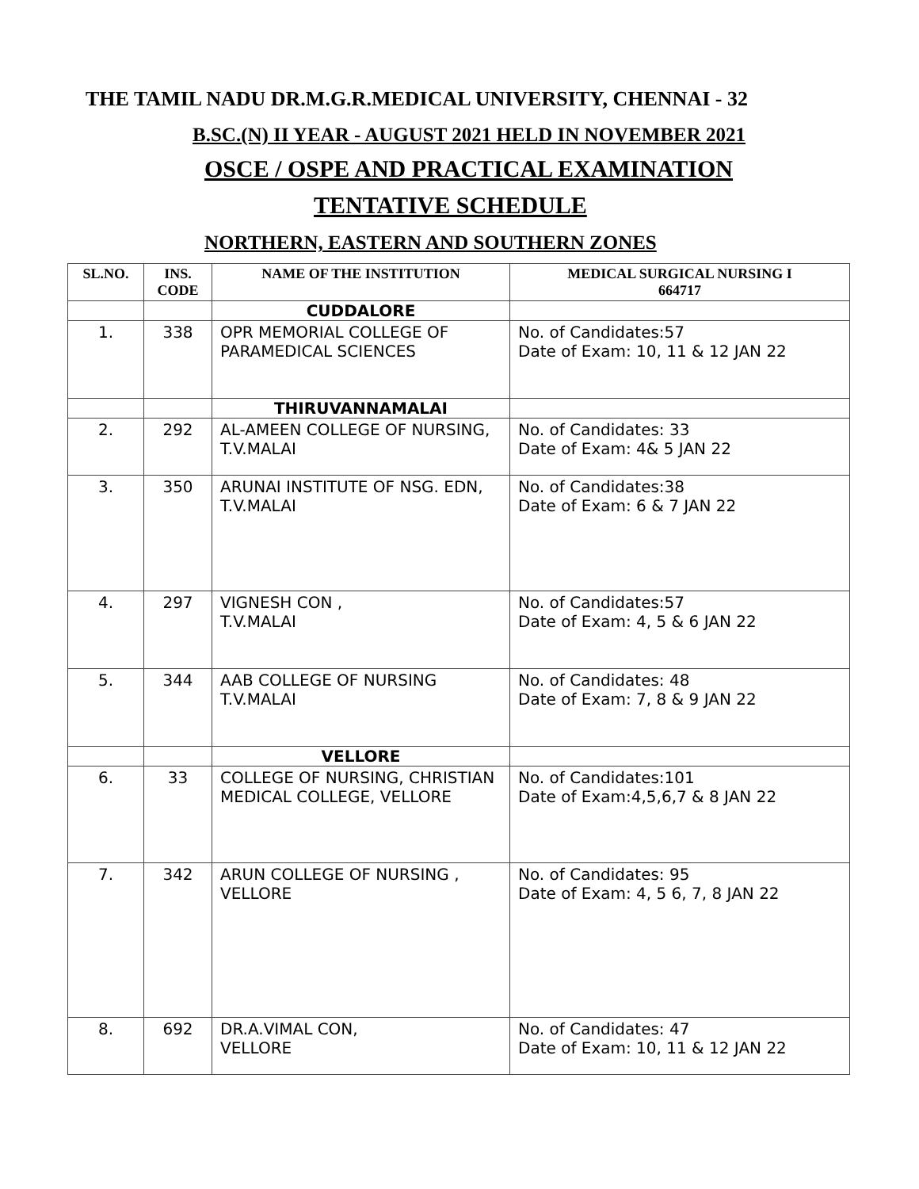THE TAMIL NADU DR.M.G.R.MEDICAL UNIVERSITY, CHENNAI - 32
B.SC.(N) II YEAR - AUGUST 2021 HELD IN NOVEMBER 2021
OSCE / OSPE AND PRACTICAL EXAMINATION
TENTATIVE SCHEDULE
NORTHERN, EASTERN AND SOUTHERN ZONES
| SL.NO. | INS. CODE | NAME OF THE INSTITUTION | MEDICAL SURGICAL NURSING I 664717 |
| --- | --- | --- | --- |
| | | CUDDALORE | |
| 1. | 338 | OPR MEMORIAL COLLEGE OF PARAMEDICAL SCIENCES | No. of Candidates:57 Date of Exam: 10, 11 & 12 JAN 22 |
| | | THIRUVANNAMALAI | |
| 2. | 292 | AL-AMEEN COLLEGE OF NURSING, T.V.MALAI | No. of Candidates: 33 Date of Exam: 4& 5 JAN 22 |
| 3. | 350 | ARUNAI INSTITUTE OF NSG. EDN, T.V.MALAI | No. of Candidates:38 Date of Exam: 6 & 7 JAN 22 |
| 4. | 297 | VIGNESH CON , T.V.MALAI | No. of Candidates:57 Date of Exam: 4, 5 & 6 JAN 22 |
| 5. | 344 | AAB COLLEGE OF NURSING T.V.MALAI | No. of Candidates: 48 Date of Exam: 7, 8 & 9 JAN 22 |
| | | VELLORE | |
| 6. | 33 | COLLEGE OF NURSING, CHRISTIAN MEDICAL COLLEGE, VELLORE | No. of Candidates:101 Date of Exam:4,5,6,7 & 8 JAN 22 |
| 7. | 342 | ARUN COLLEGE OF NURSING , VELLORE | No. of Candidates: 95 Date of Exam: 4, 5 6, 7, 8 JAN 22 |
| 8. | 692 | DR.A.VIMAL CON, VELLORE | No. of Candidates: 47 Date of Exam: 10, 11 & 12 JAN 22 |